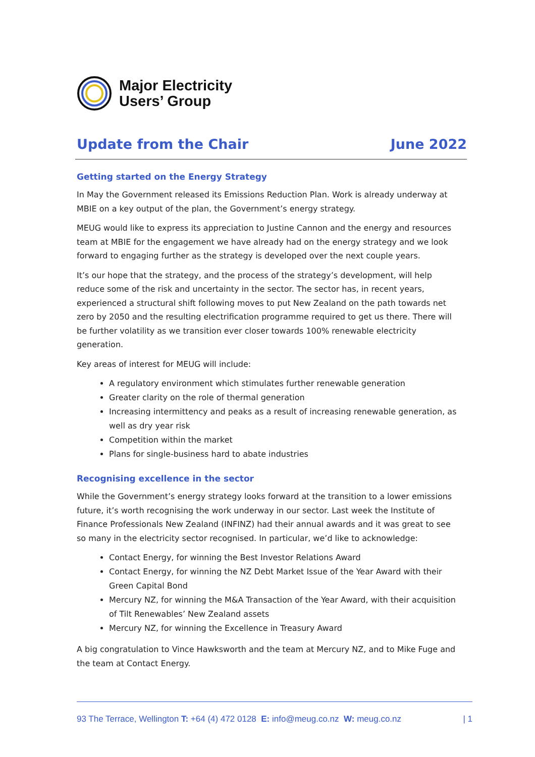Major Electricity
Users’ Group
Update from the Chair June 2022
Getting started on the Energy Strategy
In May the Government released its Emissions Reduction Plan. Work is already underway at MBIE on a key output of the plan, the Government’s energy strategy.
MEUG would like to express its appreciation to Justine Cannon and the energy and resources team at MBIE for the engagement we have already had on the energy strategy and we look forward to engaging further as the strategy is developed over the next couple years.
It’s our hope that the strategy, and the process of the strategy’s development, will help reduce some of the risk and uncertainty in the sector. The sector has, in recent years, experienced a structural shift following moves to put New Zealand on the path towards net zero by 2050 and the resulting electrification programme required to get us there. There will be further volatility as we transition ever closer towards 100% renewable electricity generation.
Key areas of interest for MEUG will include:
A regulatory environment which stimulates further renewable generation
Greater clarity on the role of thermal generation
Increasing intermittency and peaks as a result of increasing renewable generation, as well as dry year risk
Competition within the market
Plans for single-business hard to abate industries
Recognising excellence in the sector
While the Government’s energy strategy looks forward at the transition to a lower emissions future, it’s worth recognising the work underway in our sector. Last week the Institute of Finance Professionals New Zealand (INFINZ) had their annual awards and it was great to see so many in the electricity sector recognised. In particular, we’d like to acknowledge:
Contact Energy, for winning the Best Investor Relations Award
Contact Energy, for winning the NZ Debt Market Issue of the Year Award with their Green Capital Bond
Mercury NZ, for winning the M&A Transaction of the Year Award, with their acquisition of Tilt Renewables’ New Zealand assets
Mercury NZ, for winning the Excellence in Treasury Award
A big congratulation to Vince Hawksworth and the team at Mercury NZ, and to Mike Fuge and the team at Contact Energy.
93 The Terrace, Wellington T: +64 (4) 472 0128 E: info@meug.co.nz W: meug.co.nz | 1